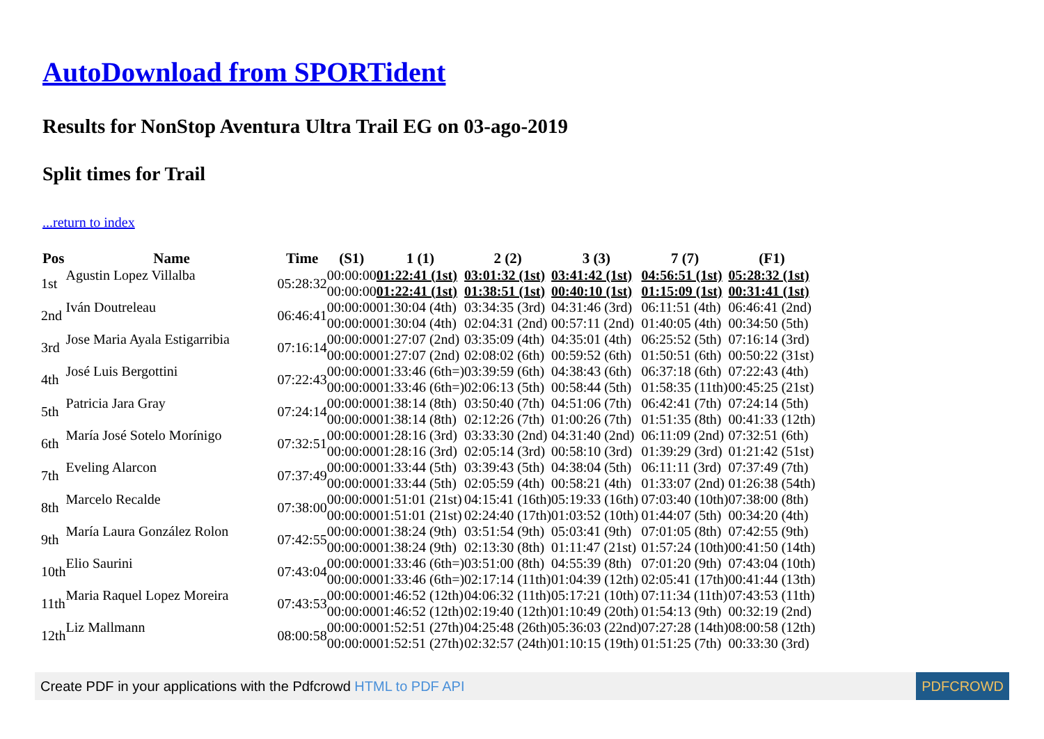AutoDownload from SPORTident
Results for NonStop Aventura Ultra Trail EG on 03-ago-2019
Split times for Trail
...return to index
| Pos | Name | Time | (S1) | 1 (1) | 2 (2) | 3 (3) | 7 (7) | (F1) |
| --- | --- | --- | --- | --- | --- | --- | --- | --- |
| 1st | Agustin Lopez Villalba | 05:28:32 | 00:00:00 | 01:22:41 (1st) | 03:01:32 (1st) | 03:41:42 (1st) | 04:56:51 (1st) | 05:28:32 (1st) |
| | | | 00:00:00 | 01:22:41 (1st) | 01:38:51 (1st) | 00:40:10 (1st) | 01:15:09 (1st) | 00:31:41 (1st) |
| 2nd | Iván Doutreleau | 06:46:41 | 00:00:00 | 01:30:04 (4th) | 03:34:35 (3rd) | 04:31:46 (3rd) | 06:11:51 (4th) | 06:46:41 (2nd) |
| | | | 00:00:00 | 01:30:04 (4th) | 02:04:31 (2nd) | 00:57:11 (2nd) | 01:40:05 (4th) | 00:34:50 (5th) |
| 3rd | Jose Maria Ayala Estigarribia | 07:16:14 | 00:00:00 | 01:27:07 (2nd) | 03:35:09 (4th) | 04:35:01 (4th) | 06:25:52 (5th) | 07:16:14 (3rd) |
| | | | 00:00:00 | 01:27:07 (2nd) | 02:08:02 (6th) | 00:59:52 (6th) | 01:50:51 (6th) | 00:50:22 (31st) |
| 4th | José Luis Bergottini | 07:22:43 | 00:00:00 | 01:33:46 (6th=) | 03:39:59 (6th) | 04:38:43 (6th) | 06:37:18 (6th) | 07:22:43 (4th) |
| | | | 00:00:00 | 01:33:46 (6th=) | 02:06:13 (5th) | 00:58:44 (5th) | 01:58:35 (11th) | 00:45:25 (21st) |
| 5th | Patricia Jara Gray | 07:24:14 | 00:00:00 | 01:38:14 (8th) | 03:50:40 (7th) | 04:51:06 (7th) | 06:42:41 (7th) | 07:24:14 (5th) |
| | | | 00:00:00 | 01:38:14 (8th) | 02:12:26 (7th) | 01:00:26 (7th) | 01:51:35 (8th) | 00:41:33 (12th) |
| 6th | María José Sotelo Morínigo | 07:32:51 | 00:00:00 | 01:28:16 (3rd) | 03:33:30 (2nd) | 04:31:40 (2nd) | 06:11:09 (2nd) | 07:32:51 (6th) |
| | | | 00:00:00 | 01:28:16 (3rd) | 02:05:14 (3rd) | 00:58:10 (3rd) | 01:39:29 (3rd) | 01:21:42 (51st) |
| 7th | Eveling Alarcon | 07:37:49 | 00:00:00 | 01:33:44 (5th) | 03:39:43 (5th) | 04:38:04 (5th) | 06:11:11 (3rd) | 07:37:49 (7th) |
| | | | 00:00:00 | 01:33:44 (5th) | 02:05:59 (4th) | 00:58:21 (4th) | 01:33:07 (2nd) | 01:26:38 (54th) |
| 8th | Marcelo Recalde | 07:38:00 | 00:00:00 | 01:51:01 (21st) | 04:15:41 (16th) | 05:19:33 (16th) | 07:03:40 (10th) | 07:38:00 (8th) |
| | | | 00:00:00 | 01:51:01 (21st) | 02:24:40 (17th) | 01:03:52 (10th) | 01:44:07 (5th) | 00:34:20 (4th) |
| 9th | María Laura González Rolon | 07:42:55 | 00:00:00 | 01:38:24 (9th) | 03:51:54 (9th) | 05:03:41 (9th) | 07:01:05 (8th) | 07:42:55 (9th) |
| | | | 00:00:00 | 01:38:24 (9th) | 02:13:30 (8th) | 01:11:47 (21st) | 01:57:24 (10th) | 00:41:50 (14th) |
| 10th | Elio Saurini | 07:43:04 | 00:00:00 | 01:33:46 (6th=) | 03:51:00 (8th) | 04:55:39 (8th) | 07:01:20 (9th) | 07:43:04 (10th) |
| | | | 00:00:00 | 01:33:46 (6th=) | 02:17:14 (11th) | 01:04:39 (12th) | 02:05:41 (17th) | 00:41:44 (13th) |
| 11th | Maria Raquel Lopez Moreira | 07:43:53 | 00:00:00 | 01:46:52 (12th) | 04:06:32 (11th) | 05:17:21 (10th) | 07:11:34 (11th) | 07:43:53 (11th) |
| | | | 00:00:00 | 01:46:52 (12th) | 02:19:40 (12th) | 01:10:49 (20th) | 01:54:13 (9th) | 00:32:19 (2nd) |
| 12th | Liz Mallmann | 08:00:58 | 00:00:00 | 01:52:51 (27th) | 04:25:48 (26th) | 05:36:03 (22nd) | 07:27:28 (14th) | 08:00:58 (12th) |
| | | | 00:00:00 | 01:52:51 (27th) | 02:32:57 (24th) | 01:10:15 (19th) | 01:51:25 (7th) | 00:33:30 (3rd) |
Create PDF in your applications with the Pdfcrowd HTML to PDF API PDFCROWD